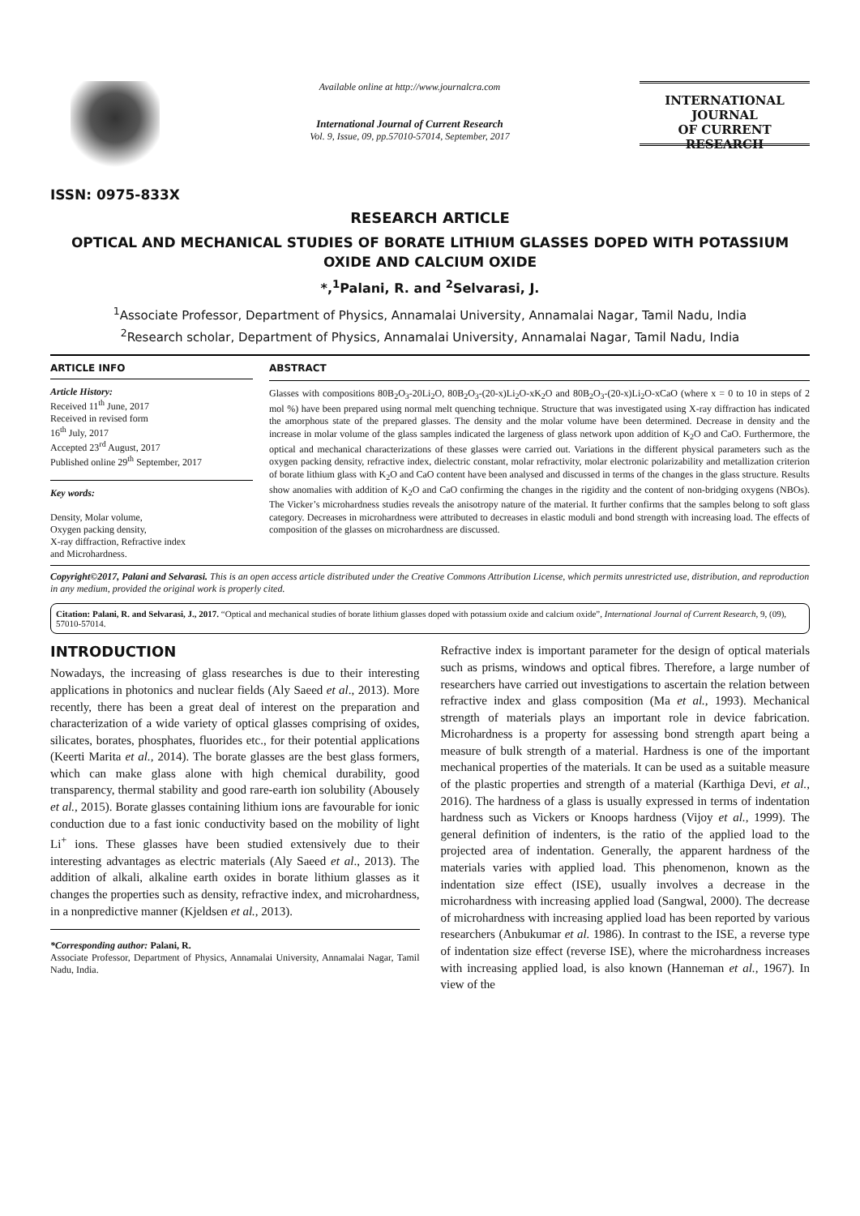ISSN: 0975-833X
Available online at http://www.journalcra.com
International Journal of Current Research
Vol. 9, Issue, 09, pp.57010-57014, September, 2017
INTERNATIONAL JOURNAL
OF CURRENT RESEARCH
RESEARCH ARTICLE
OPTICAL AND MECHANICAL STUDIES OF BORATE LITHIUM GLASSES DOPED WITH POTASSIUM OXIDE AND CALCIUM OXIDE
*,<sup>1</sup>Palani, R. and <sup>2</sup>Selvarasi, J.
<sup>1</sup> Associate Professor, Department of Physics, Annamalai University, Annamalai Nagar, Tamil Nadu, India
<sup>2</sup> Research scholar, Department of Physics, Annamalai University, Annamalai Nagar, Tamil Nadu, India
ARTICLE INFO
Article History:
Received 11<sup>th</sup> June, 2017
Received in revised form
16<sup>th</sup> July, 2017
Accepted 23<sup>rd</sup> August, 2017
Published online 29<sup>th</sup> September, 2017
Key words:
Density, Molar volume,
Oxygen packing density,
X-ray diffraction, Refractive index
and Microhardness.
ABSTRACT
Glasses with compositions 80B<sub>2</sub>O<sub>3</sub>-20Li<sub>2</sub>O, 80B<sub>2</sub>O<sub>3</sub>-(20-x)Li<sub>2</sub>O-xK<sub>2</sub>O and 80B<sub>2</sub>O<sub>3</sub>-(20-x)Li<sub>2</sub>O-xCaO (where x = 0 to 10 in steps of 2 mol %) have been prepared using normal melt quenching technique. Structure that was investigated using X-ray diffraction has indicated the amorphous state of the prepared glasses. The density and the molar volume have been determined. Decrease in density and the increase in molar volume of the glass samples indicated the largeness of glass network upon addition of K<sub>2</sub>O and CaO. Furthermore, the optical and mechanical characterizations of these glasses were carried out. Variations in the different physical parameters such as the oxygen packing density, refractive index, dielectric constant, molar refractivity, molar electronic polarizability and metallization criterion of borate lithium glass with K<sub>2</sub>O and CaO content have been analysed and discussed in terms of the changes in the glass structure. Results show anomalies with addition of K<sub>2</sub>O and CaO confirming the changes in the rigidity and the content of non-bridging oxygens (NBOs). The Vicker’s microhardness studies reveals the anisotropy nature of the material. It further confirms that the samples belong to soft glass category. Decreases in microhardness were attributed to decreases in elastic moduli and bond strength with increasing load. The effects of composition of the glasses on microhardness are discussed.
Copyright©2017, Palani and Selvarasi. This is an open access article distributed under the Creative Commons Attribution License, which permits unrestricted use, distribution, and reproduction in any medium, provided the original work is properly cited.
Citation: Palani, R. and Selvarasi, J., 2017. “Optical and mechanical studies of borate lithium glasses doped with potassium oxide and calcium oxide”, International Journal of Current Research, 9, (09), 57010-57014.
INTRODUCTION
Nowadays, the increasing of glass researches is due to their interesting applications in photonics and nuclear fields (Aly Saeed et al., 2013). More recently, there has been a great deal of interest on the preparation and characterization of a wide variety of optical glasses comprising of oxides, silicates, borates, phosphates, fluorides etc., for their potential applications (Keerti Marita et al., 2014). The borate glasses are the best glass formers, which can make glass alone with high chemical durability, good transparency, thermal stability and good rare-earth ion solubility (Abousely et al., 2015). Borate glasses containing lithium ions are favourable for ionic conduction due to a fast ionic conductivity based on the mobility of light Li<sup>+</sup> ions. These glasses have been studied extensively due to their interesting advantages as electric materials (Aly Saeed et al., 2013). The addition of alkali, alkaline earth oxides in borate lithium glasses as it changes the properties such as density, refractive index, and microhardness, in a nonpredictive manner (Kjeldsen et al., 2013).
*Corresponding author: Palani, R.
Associate Professor, Department of Physics, Annamalai University, Annamalai Nagar, Tamil Nadu, India.
Refractive index is important parameter for the design of optical materials such as prisms, windows and optical fibres. Therefore, a large number of researchers have carried out investigations to ascertain the relation between refractive index and glass composition (Ma et al., 1993). Mechanical strength of materials plays an important role in device fabrication. Microhardness is a property for assessing bond strength apart being a measure of bulk strength of a material. Hardness is one of the important mechanical properties of the materials. It can be used as a suitable measure of the plastic properties and strength of a material (Karthiga Devi, et al., 2016). The hardness of a glass is usually expressed in terms of indentation hardness such as Vickers or Knoops hardness (Vijoy et al., 1999). The general definition of indenters, is the ratio of the applied load to the projected area of indentation. Generally, the apparent hardness of the materials varies with applied load. This phenomenon, known as the indentation size effect (ISE), usually involves a decrease in the microhardness with increasing applied load (Sangwal, 2000). The decrease of microhardness with increasing applied load has been reported by various researchers (Anbukumar et al. 1986). In contrast to the ISE, a reverse type of indentation size effect (reverse ISE), where the microhardness increases with increasing applied load, is also known (Hanneman et al., 1967). In view of the